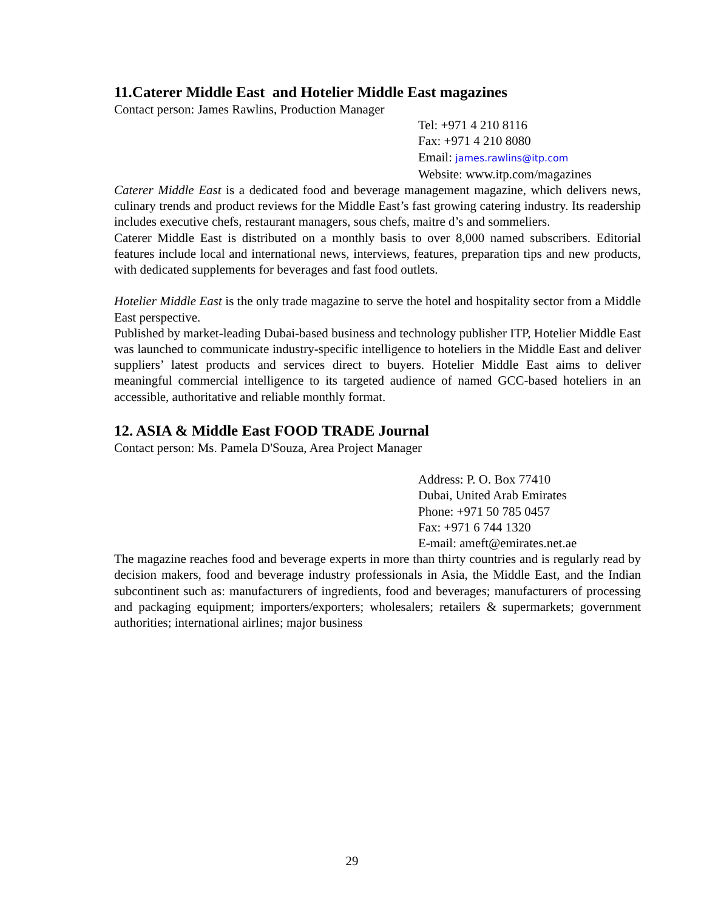11.Caterer Middle East and Hotelier Middle East magazines
Contact person: James Rawlins, Production Manager
Tel: +971 4 210 8116
Fax: +971 4 210 8080
Email: james.rawlins@itp.com
Website: www.itp.com/magazines
Caterer Middle East is a dedicated food and beverage management magazine, which delivers news, culinary trends and product reviews for the Middle East’s fast growing catering industry. Its readership includes executive chefs, restaurant managers, sous chefs, maitre d’s and sommeliers.
Caterer Middle East is distributed on a monthly basis to over 8,000 named subscribers. Editorial features include local and international news, interviews, features, preparation tips and new products, with dedicated supplements for beverages and fast food outlets.
Hotelier Middle East is the only trade magazine to serve the hotel and hospitality sector from a Middle East perspective.
Published by market-leading Dubai-based business and technology publisher ITP, Hotelier Middle East was launched to communicate industry-specific intelligence to hoteliers in the Middle East and deliver suppliers’ latest products and services direct to buyers. Hotelier Middle East aims to deliver meaningful commercial intelligence to its targeted audience of named GCC-based hoteliers in an accessible, authoritative and reliable monthly format.
12. ASIA & Middle East FOOD TRADE Journal
Contact person: Ms. Pamela D'Souza, Area Project Manager
Address: P. O. Box 77410
Dubai, United Arab Emirates
Phone: +971 50 785 0457
Fax: +971 6 744 1320
E-mail: ameft@emirates.net.ae
The magazine reaches food and beverage experts in more than thirty countries and is regularly read by decision makers, food and beverage industry professionals in Asia, the Middle East, and the Indian subcontinent such as: manufacturers of ingredients, food and beverages; manufacturers of processing and packaging equipment; importers/exporters; wholesalers; retailers & supermarkets; government authorities; international airlines; major business
29